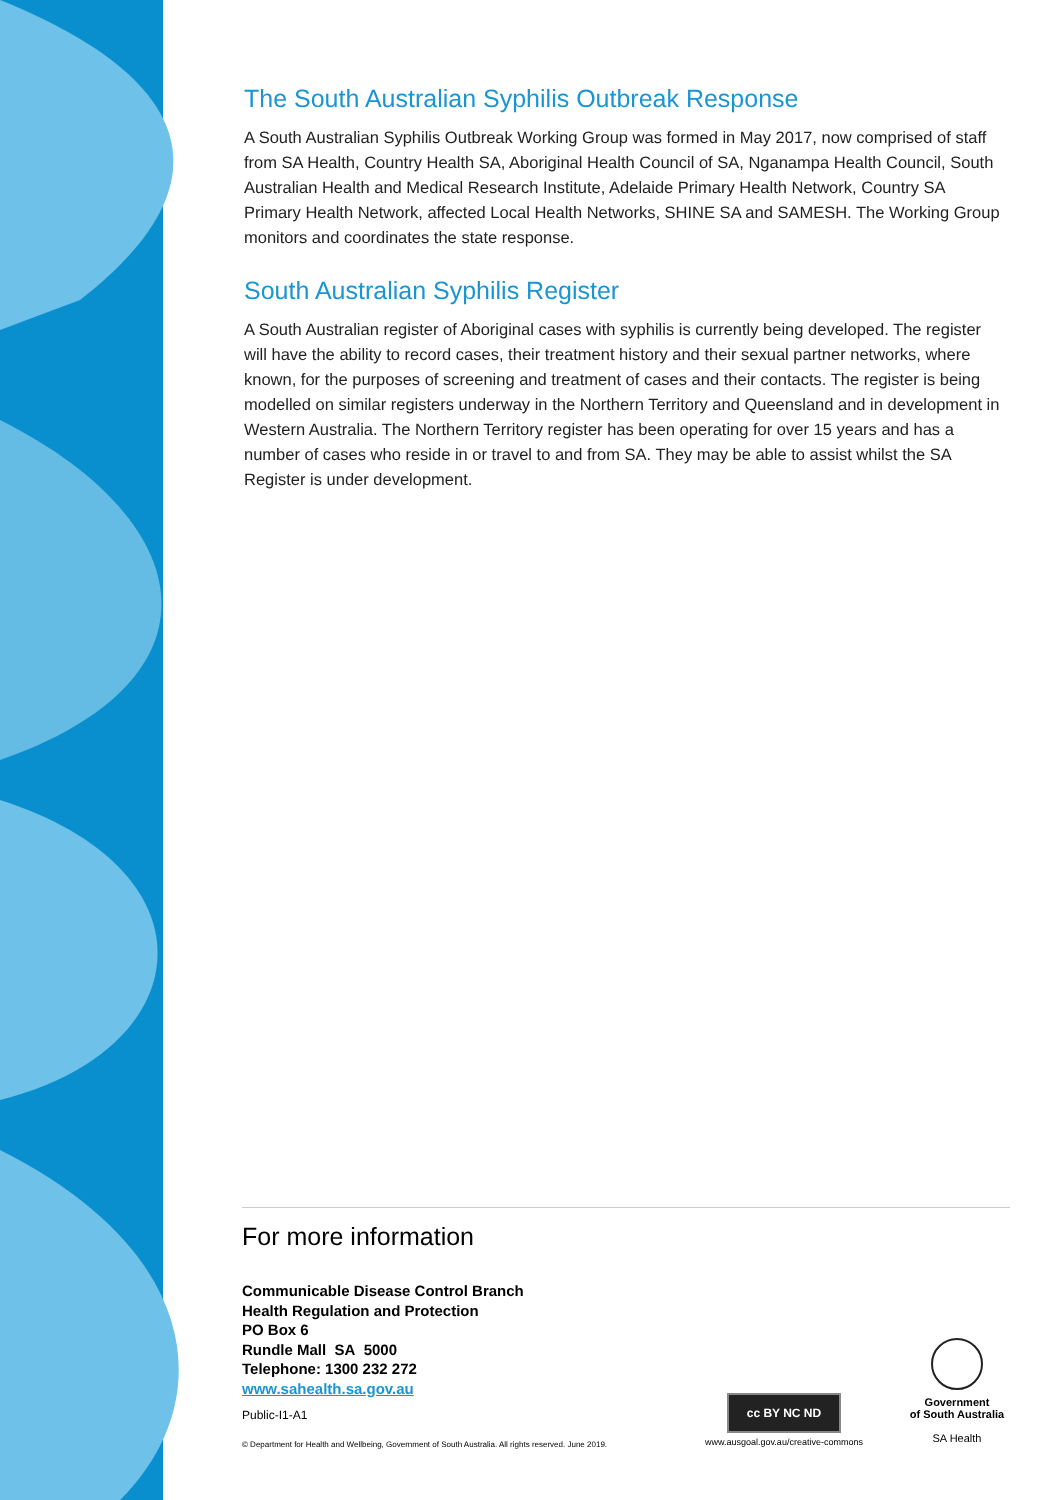The South Australian Syphilis Outbreak Response
A South Australian Syphilis Outbreak Working Group was formed in May 2017, now comprised of staff from SA Health, Country Health SA, Aboriginal Health Council of SA, Nganampa Health Council, South Australian Health and Medical Research Institute, Adelaide Primary Health Network, Country SA Primary Health Network, affected Local Health Networks, SHINE SA and SAMESH. The Working Group monitors and coordinates the state response.
South Australian Syphilis Register
A South Australian register of Aboriginal cases with syphilis is currently being developed. The register will have the ability to record cases, their treatment history and their sexual partner networks, where known, for the purposes of screening and treatment of cases and their contacts. The register is being modelled on similar registers underway in the Northern Territory and Queensland and in development in Western Australia. The Northern Territory register has been operating for over 15 years and has a number of cases who reside in or travel to and from SA. They may be able to assist whilst the SA Register is under development.
For more information
Communicable Disease Control Branch
Health Regulation and Protection
PO Box 6
Rundle Mall SA 5000
Telephone: 1300 232 272
www.sahealth.sa.gov.au
Public-I1-A1
© Department for Health and Wellbeing, Government of South Australia. All rights reserved. June 2019.
cc BY NC ND
www.ausgoal.gov.au/creative-commons
Government
of South Australia
SA Health